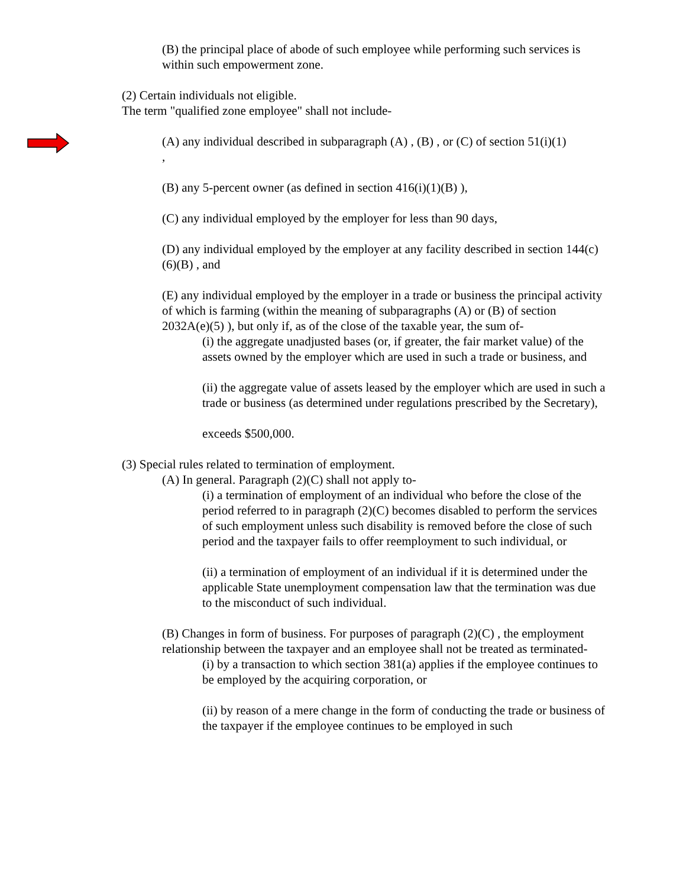(B) the principal place of abode of such employee while performing such services is within such empowerment zone.
(2) Certain individuals not eligible.
The term "qualified zone employee" shall not include-
(A) any individual described in subparagraph (A) , (B) , or (C) of section 51(i)(1)
,
(B) any 5-percent owner (as defined in section 416(i)(1)(B) ),
(C) any individual employed by the employer for less than 90 days,
(D) any individual employed by the employer at any facility described in section 144(c)(6)(B) , and
(E) any individual employed by the employer in a trade or business the principal activity of which is farming (within the meaning of subparagraphs (A) or (B) of section 2032A(e)(5) ), but only if, as of the close of the taxable year, the sum of-
(i) the aggregate unadjusted bases (or, if greater, the fair market value) of the assets owned by the employer which are used in such a trade or business, and
(ii) the aggregate value of assets leased by the employer which are used in such a trade or business (as determined under regulations prescribed by the Secretary),
exceeds $500,000.
(3) Special rules related to termination of employment.
(A) In general. Paragraph (2)(C) shall not apply to-
(i) a termination of employment of an individual who before the close of the period referred to in paragraph (2)(C) becomes disabled to perform the services of such employment unless such disability is removed before the close of such period and the taxpayer fails to offer reemployment to such individual, or
(ii) a termination of employment of an individual if it is determined under the applicable State unemployment compensation law that the termination was due to the misconduct of such individual.
(B) Changes in form of business. For purposes of paragraph (2)(C) , the employment relationship between the taxpayer and an employee shall not be treated as terminated-
(i) by a transaction to which section 381(a) applies if the employee continues to be employed by the acquiring corporation, or
(ii) by reason of a mere change in the form of conducting the trade or business of the taxpayer if the employee continues to be employed in such